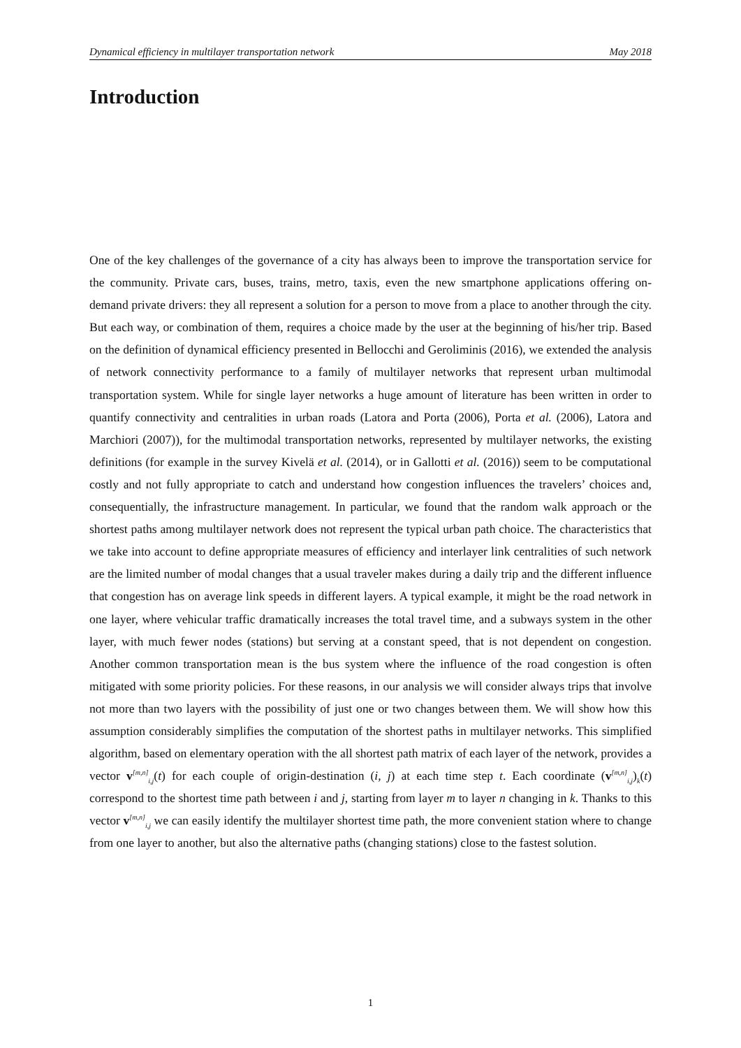Dynamical efficiency in multilayer transportation network May 2018
Introduction
One of the key challenges of the governance of a city has always been to improve the transportation service for the community. Private cars, buses, trains, metro, taxis, even the new smartphone applications offering on-demand private drivers: they all represent a solution for a person to move from a place to another through the city. But each way, or combination of them, requires a choice made by the user at the beginning of his/her trip. Based on the definition of dynamical efficiency presented in Bellocchi and Geroliminis (2016), we extended the analysis of network connectivity performance to a family of multilayer networks that represent urban multimodal transportation system. While for single layer networks a huge amount of literature has been written in order to quantify connectivity and centralities in urban roads (Latora and Porta (2006), Porta et al. (2006), Latora and Marchiori (2007)), for the multimodal transportation networks, represented by multilayer networks, the existing definitions (for example in the survey Kivelä et al. (2014), or in Gallotti et al. (2016)) seem to be computational costly and not fully appropriate to catch and understand how congestion influences the travelers’ choices and, consequentially, the infrastructure management. In particular, we found that the random walk approach or the shortest paths among multilayer network does not represent the typical urban path choice. The characteristics that we take into account to define appropriate measures of efficiency and interlayer link centralities of such network are the limited number of modal changes that a usual traveler makes during a daily trip and the different influence that congestion has on average link speeds in different layers. A typical example, it might be the road network in one layer, where vehicular traffic dramatically increases the total travel time, and a subways system in the other layer, with much fewer nodes (stations) but serving at a constant speed, that is not dependent on congestion. Another common transportation mean is the bus system where the influence of the road congestion is often mitigated with some priority policies. For these reasons, in our analysis we will consider always trips that involve not more than two layers with the possibility of just one or two changes between them. We will show how this assumption considerably simplifies the computation of the shortest paths in multilayer networks. This simplified algorithm, based on elementary operation with the all shortest path matrix of each layer of the network, provides a vector v<sup>[m,n]</sup><sub>i,j</sub>(t) for each couple of origin-destination (i, j) at each time step t. Each coordinate (v<sup>[m,n]</sup><sub>i,j</sub>)<sub>k</sub>(t) correspond to the shortest time path between i and j, starting from layer m to layer n changing in k. Thanks to this vector v<sup>[m,n]</sup><sub>i,j</sub> we can easily identify the multilayer shortest time path, the more convenient station where to change from one layer to another, but also the alternative paths (changing stations) close to the fastest solution.
1